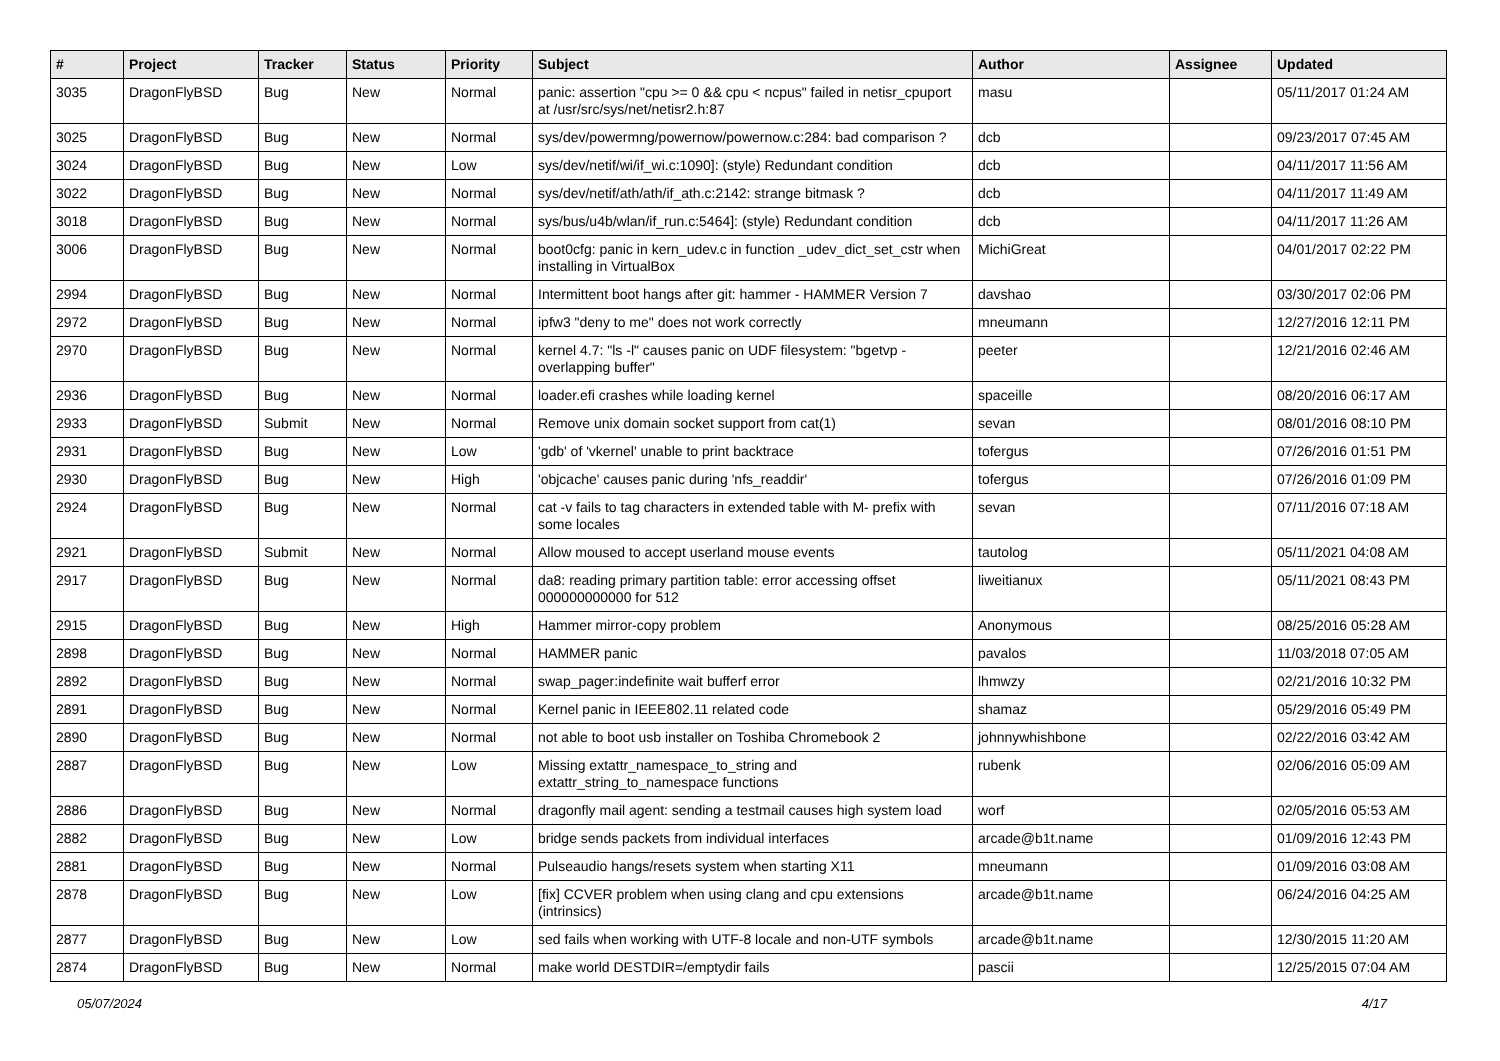| # | Project | Tracker | Status | Priority | Subject | Author | Assignee | Updated |
| --- | --- | --- | --- | --- | --- | --- | --- | --- |
| 3035 | DragonFlyBSD | Bug | New | Normal | panic: assertion "cpu >= 0 && cpu < ncpus" failed in netisr_cpuport at /usr/src/sys/net/netisr2.h:87 | masu | | 05/11/2017 01:24 AM |
| 3025 | DragonFlyBSD | Bug | New | Normal | sys/dev/powermng/powernow/powernow.c:284: bad comparison ? | dcb | | 09/23/2017 07:45 AM |
| 3024 | DragonFlyBSD | Bug | New | Low | sys/dev/netif/wi/if_wi.c:1090]: (style) Redundant condition | dcb | | 04/11/2017 11:56 AM |
| 3022 | DragonFlyBSD | Bug | New | Normal | sys/dev/netif/ath/ath/if_ath.c:2142: strange bitmask ? | dcb | | 04/11/2017 11:49 AM |
| 3018 | DragonFlyBSD | Bug | New | Normal | sys/bus/u4b/wlan/if_run.c:5464]: (style) Redundant condition | dcb | | 04/11/2017 11:26 AM |
| 3006 | DragonFlyBSD | Bug | New | Normal | boot0cfg: panic in kern_udev.c in function _udev_dict_set_cstr when installing in VirtualBox | MichiGreat | | 04/01/2017 02:22 PM |
| 2994 | DragonFlyBSD | Bug | New | Normal | Intermittent boot hangs after git: hammer - HAMMER Version 7 | davshao | | 03/30/2017 02:06 PM |
| 2972 | DragonFlyBSD | Bug | New | Normal | ipfw3 "deny to me" does not work correctly | mneumann | | 12/27/2016 12:11 PM |
| 2970 | DragonFlyBSD | Bug | New | Normal | kernel 4.7: "ls -l" causes panic on UDF filesystem: "bgetvp - overlapping buffer" | peeter | | 12/21/2016 02:46 AM |
| 2936 | DragonFlyBSD | Bug | New | Normal | loader.efi crashes while loading kernel | spaceille | | 08/20/2016 06:17 AM |
| 2933 | DragonFlyBSD | Submit | New | Normal | Remove unix domain socket support from cat(1) | sevan | | 08/01/2016 08:10 PM |
| 2931 | DragonFlyBSD | Bug | New | Low | 'gdb' of 'vkernel' unable to print backtrace | tofergus | | 07/26/2016 01:51 PM |
| 2930 | DragonFlyBSD | Bug | New | High | 'objcache' causes panic during 'nfs_readdir' | tofergus | | 07/26/2016 01:09 PM |
| 2924 | DragonFlyBSD | Bug | New | Normal | cat -v fails to tag characters in extended table with M- prefix with some locales | sevan | | 07/11/2016 07:18 AM |
| 2921 | DragonFlyBSD | Submit | New | Normal | Allow moused to accept userland mouse events | tautolog | | 05/11/2021 04:08 AM |
| 2917 | DragonFlyBSD | Bug | New | Normal | da8: reading primary partition table: error accessing offset 000000000000 for 512 | liweitianux | | 05/11/2021 08:43 PM |
| 2915 | DragonFlyBSD | Bug | New | High | Hammer mirror-copy problem | Anonymous | | 08/25/2016 05:28 AM |
| 2898 | DragonFlyBSD | Bug | New | Normal | HAMMER panic | pavalos | | 11/03/2018 07:05 AM |
| 2892 | DragonFlyBSD | Bug | New | Normal | swap_pager:indefinite wait bufferf error | lhmwzy | | 02/21/2016 10:32 PM |
| 2891 | DragonFlyBSD | Bug | New | Normal | Kernel panic in IEEE802.11 related code | shamaz | | 05/29/2016 05:49 PM |
| 2890 | DragonFlyBSD | Bug | New | Normal | not able to boot usb installer on Toshiba Chromebook 2 | johnnywhishbone | | 02/22/2016 03:42 AM |
| 2887 | DragonFlyBSD | Bug | New | Low | Missing extattr_namespace_to_string and extattr_string_to_namespace functions | rubenk | | 02/06/2016 05:09 AM |
| 2886 | DragonFlyBSD | Bug | New | Normal | dragonfly mail agent: sending a testmail causes high system load | worf | | 02/05/2016 05:53 AM |
| 2882 | DragonFlyBSD | Bug | New | Low | bridge sends packets from individual interfaces | arcade@b1t.name | | 01/09/2016 12:43 PM |
| 2881 | DragonFlyBSD | Bug | New | Normal | Pulseaudio hangs/resets system when starting X11 | mneumann | | 01/09/2016 03:08 AM |
| 2878 | DragonFlyBSD | Bug | New | Low | [fix] CCVER problem when using clang and cpu extensions (intrinsics) | arcade@b1t.name | | 06/24/2016 04:25 AM |
| 2877 | DragonFlyBSD | Bug | New | Low | sed fails when working with UTF-8 locale and non-UTF symbols | arcade@b1t.name | | 12/30/2015 11:20 AM |
| 2874 | DragonFlyBSD | Bug | New | Normal | make world DESTDIR=/emptydir fails | pascii | | 12/25/2015 07:04 AM |
05/07/2024 4/17